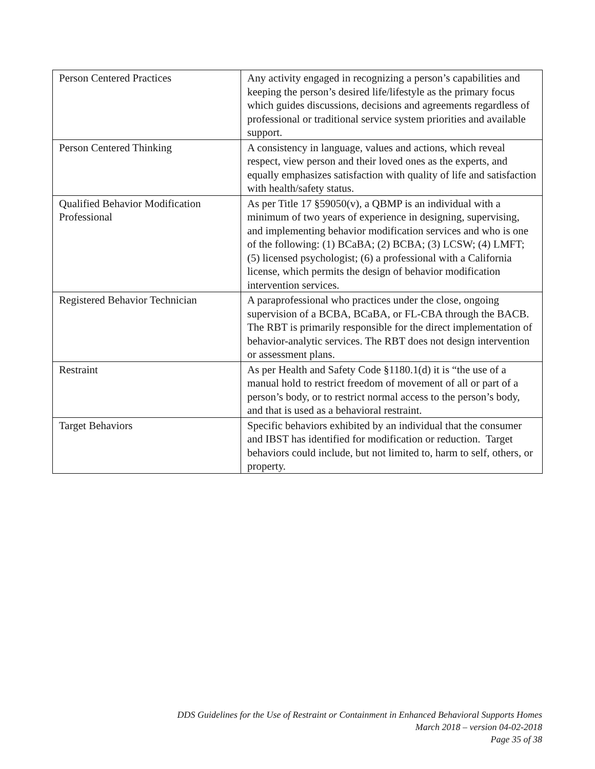| Person Centered Practices | Any activity engaged in recognizing a person’s capabilities and keeping the person’s desired life/lifestyle as the primary focus which guides discussions, decisions and agreements regardless of professional or traditional service system priorities and available support. |
| Person Centered Thinking | A consistency in language, values and actions, which reveal respect, view person and their loved ones as the experts, and equally emphasizes satisfaction with quality of life and satisfaction with health/safety status. |
| Qualified Behavior Modification Professional | As per Title 17 §59050(v), a QBMP is an individual with a minimum of two years of experience in designing, supervising, and implementing behavior modification services and who is one of the following: (1) BCaBA; (2) BCBA; (3) LCSW; (4) LMFT; (5) licensed psychologist; (6) a professional with a California license, which permits the design of behavior modification intervention services. |
| Registered Behavior Technician | A paraprofessional who practices under the close, ongoing supervision of a BCBA, BCaBA, or FL-CBA through the BACB. The RBT is primarily responsible for the direct implementation of behavior-analytic services. The RBT does not design intervention or assessment plans. |
| Restraint | As per Health and Safety Code §1180.1(d) it is “the use of a manual hold to restrict freedom of movement of all or part of a person’s body, or to restrict normal access to the person’s body, and that is used as a behavioral restraint. |
| Target Behaviors | Specific behaviors exhibited by an individual that the consumer and IBST has identified for modification or reduction. Target behaviors could include, but not limited to, harm to self, others, or property. |
DDS Guidelines for the Use of Restraint or Containment in Enhanced Behavioral Supports Homes
March 2018 – version 04-02-2018
Page 35 of 38